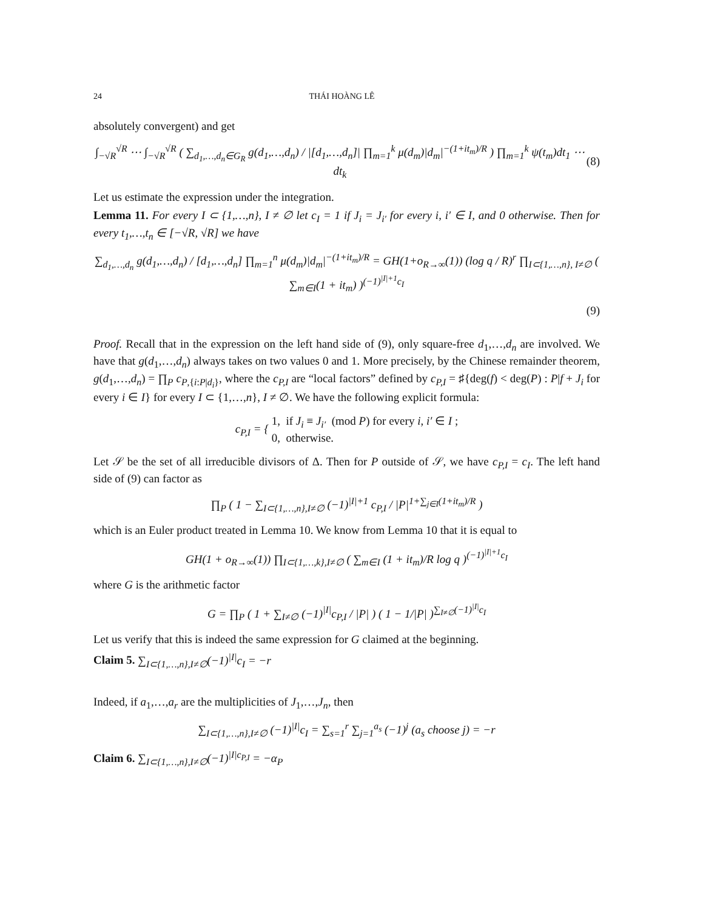24 THÁI HOÀNG LÊ
absolutely convergent) and get
∫<sub>−√R</sub><sup>√R</sup> ⋯ ∫<sub>−√R</sub><sup>√R</sup> ( ∑<sub>d<sub>1</sub>,…,d<sub>n</sub>∈G<sub>R</sub></sub> g(d<sub>1</sub>,…,d<sub>n</sub>) / |[d<sub>1</sub>,…,d<sub>n</sub>]| ∏<sub>m=1</sub><sup>k</sup> μ(d<sub>m</sub>)|d<sub>m</sub>|<sup>−(1+it<sub>m</sub>)/R</sup> ) ∏<sub>m=1</sub><sup>k</sup> ψ(t<sub>m</sub>)dt<sub>1</sub> ⋯ dt<sub>k</sub>
(8)
Let us estimate the expression under the integration.
Lemma 11. For every I ⊂ {1,…,n}, I ≠ ∅ let c<sub>I</sub> = 1 if J<sub>i</sub> = J<sub>i′</sub> for every i, i′ ∈ I, and 0 otherwise. Then for every t<sub>1</sub>,…,t<sub>n</sub> ∈ [−√R, √R] we have
∑<sub>d<sub>1</sub>,…,d<sub>n</sub></sub> g(d<sub>1</sub>,…,d<sub>n</sub>) / [d<sub>1</sub>,…,d<sub>n</sub>] ∏<sub>m=1</sub><sup>n</sup> μ(d<sub>m</sub>)|d<sub>m</sub>|<sup>−(1+it<sub>m</sub>)/R</sup> = GH(1+o<sub>R→∞</sub>(1)) (log q / R)<sup>r</sup> ∏<sub>I⊂{1,…,n}, I≠∅</sub> ( ∑<sub>m∈I</sub>(1 + it<sub>m</sub>) )<sup>(−1)<sup>|I|+1</sup>c<sub>I</sub></sup>
(9)
Proof. Recall that in the expression on the left hand side of (9), only square-free d<sub>1</sub>,…,d<sub>n</sub> are involved. We have that g(d<sub>1</sub>,…,d<sub>n</sub>) always takes on two values 0 and 1. More precisely, by the Chinese remainder theorem, g(d<sub>1</sub>,…,d<sub>n</sub>) = ∏<sub>P</sub> c<sub>P,{i:P|d<sub>i</sub>}</sub>, where the c<sub>P,I</sub> are “local factors” defined by c<sub>P,I</sub> = ♯{deg(f) < deg(P) : P|f + J<sub>i</sub> for every i ∈ I} for every I ⊂ {1,…,n}, I ≠ ∅. We have the following explicit formula:
c<sub>P,I</sub> = { 1, if J<sub>i</sub> ≡ J<sub>i′</sub> (mod P) for every i, i′ ∈ I ;
0, otherwise.
Let 𝒮 be the set of all irreducible divisors of Δ. Then for P outside of 𝒮, we have c<sub>P,I</sub> = c<sub>I</sub>. The left hand side of (9) can factor as
∏<sub>P</sub> ( 1 − ∑<sub>I⊂{1,…,n},I≠∅</sub> (−1)<sup>|I|+1</sup> c<sub>P,I</sub> / |P|<sup>1+∑<sub>j∈I</sub>(1+it<sub>m</sub>)/R</sup> )
which is an Euler product treated in Lemma 10. We know from Lemma 10 that it is equal to
GH(1 + o<sub>R→∞</sub>(1)) ∏<sub>I⊂{1,…,k},I≠∅</sub> ( ∑<sub>m∈I</sub> (1 + it<sub>m</sub>)/R log q )<sup>(−1)<sup>|I|+1</sup>c<sub>I</sub></sup>
where G is the arithmetic factor
G = ∏<sub>P</sub> ( 1 + ∑<sub>I≠∅</sub> (−1)<sup>|I|</sup>c<sub>P,I</sub> / |P| ) ( 1 − 1/|P| )<sup>∑<sub>I≠∅</sub>(−1)<sup>|I|</sup>c<sub>I</sub></sup>
Let us verify that this is indeed the same expression for G claimed at the beginning.
Claim 5. ∑<sub>I⊂{1,…,n},I≠∅</sub>(−1)<sup>|I|</sup>c<sub>I</sub> = −r
Indeed, if a<sub>1</sub>,…,a<sub>r</sub> are the multiplicities of J<sub>1</sub>,…,J<sub>n</sub>, then
∑<sub>I⊂{1,…,n},I≠∅</sub> (−1)<sup>|I|</sup>c<sub>I</sub> = ∑<sub>s=1</sub><sup>r</sup> ∑<sub>j=1</sub><sup>a<sub>s</sub></sup> (−1)<sup>j</sup> (a<sub>s</sub> choose j) = −r
Claim 6. ∑<sub>I⊂{1,…,n},I≠∅</sub>(−1)<sup>|I|c<sub>P,I</sub></sup> = −α<sub>P</sub>